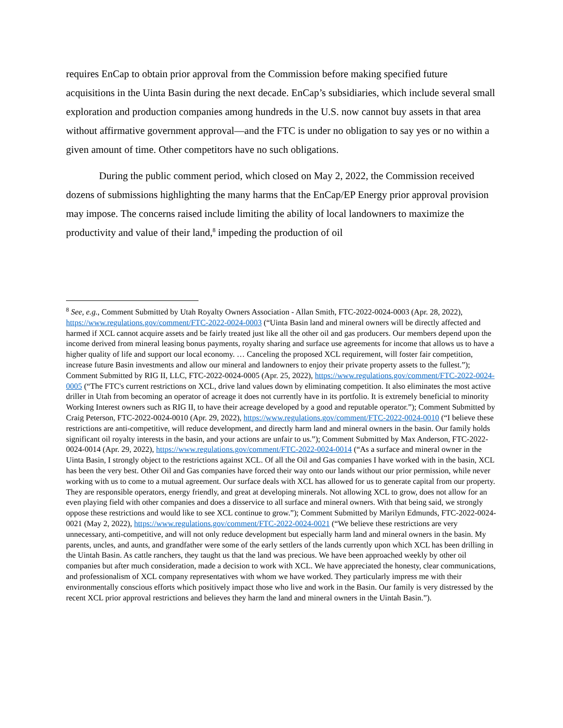requires EnCap to obtain prior approval from the Commission before making specified future acquisitions in the Uinta Basin during the next decade. EnCap’s subsidiaries, which include several small exploration and production companies among hundreds in the U.S. now cannot buy assets in that area without affirmative government approval—and the FTC is under no obligation to say yes or no within a given amount of time. Other competitors have no such obligations.
During the public comment period, which closed on May 2, 2022, the Commission received dozens of submissions highlighting the many harms that the EnCap/EP Energy prior approval provision may impose. The concerns raised include limiting the ability of local landowners to maximize the productivity and value of their land,<sup>8</sup> impeding the production of oil
<sup>8</sup> See, e.g., Comment Submitted by Utah Royalty Owners Association - Allan Smith, FTC-2022-0024-0003 (Apr. 28, 2022), https://www.regulations.gov/comment/FTC-2022-0024-0003 (“Uinta Basin land and mineral owners will be directly affected and harmed if XCL cannot acquire assets and be fairly treated just like all the other oil and gas producers. Our members depend upon the income derived from mineral leasing bonus payments, royalty sharing and surface use agreements for income that allows us to have a higher quality of life and support our local economy. … Canceling the proposed XCL requirement, will foster fair competition, increase future Basin investments and allow our mineral and landowners to enjoy their private property assets to the fullest.”); Comment Submitted by RIG II, LLC, FTC-2022-0024-0005 (Apr. 25, 2022), https://www.regulations.gov/comment/FTC-2022-0024-0005 (“The FTC's current restrictions on XCL, drive land values down by eliminating competition. It also eliminates the most active driller in Utah from becoming an operator of acreage it does not currently have in its portfolio. It is extremely beneficial to minority Working Interest owners such as RIG II, to have their acreage developed by a good and reputable operator.”); Comment Submitted by Craig Peterson, FTC-2022-0024-0010 (Apr. 29, 2022), https://www.regulations.gov/comment/FTC-2022-0024-0010 (“I believe these restrictions are anti-competitive, will reduce development, and directly harm land and mineral owners in the basin. Our family holds significant oil royalty interests in the basin, and your actions are unfair to us.”); Comment Submitted by Max Anderson, FTC-2022-0024-0014 (Apr. 29, 2022), https://www.regulations.gov/comment/FTC-2022-0024-0014 (“As a surface and mineral owner in the Uinta Basin, I strongly object to the restrictions against XCL. Of all the Oil and Gas companies I have worked with in the basin, XCL has been the very best. Other Oil and Gas companies have forced their way onto our lands without our prior permission, while never working with us to come to a mutual agreement. Our surface deals with XCL has allowed for us to generate capital from our property. They are responsible operators, energy friendly, and great at developing minerals. Not allowing XCL to grow, does not allow for an even playing field with other companies and does a disservice to all surface and mineral owners. With that being said, we strongly oppose these restrictions and would like to see XCL continue to grow.”); Comment Submitted by Marilyn Edmunds, FTC-2022-0024-0021 (May 2, 2022), https://www.regulations.gov/comment/FTC-2022-0024-0021 (“We believe these restrictions are very unnecessary, anti-competitive, and will not only reduce development but especially harm land and mineral owners in the basin. My parents, uncles, and aunts, and grandfather were some of the early settlers of the lands currently upon which XCL has been drilling in the Uintah Basin. As cattle ranchers, they taught us that the land was precious. We have been approached weekly by other oil companies but after much consideration, made a decision to work with XCL. We have appreciated the honesty, clear communications, and professionalism of XCL company representatives with whom we have worked. They particularly impress me with their environmentally conscious efforts which positively impact those who live and work in the Basin. Our family is very distressed by the recent XCL prior approval restrictions and believes they harm the land and mineral owners in the Uintah Basin.”).